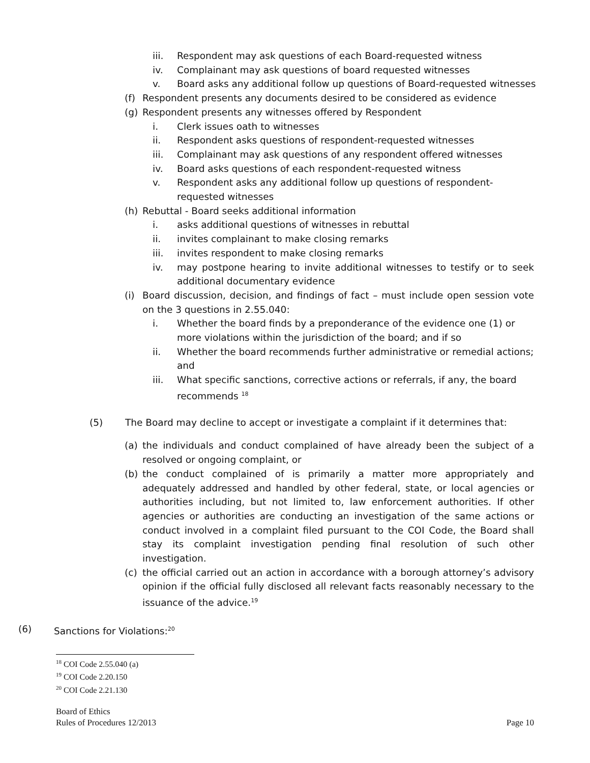iii. Respondent may ask questions of each Board-requested witness
iv. Complainant may ask questions of board requested witnesses
v. Board asks any additional follow up questions of Board-requested witnesses
(f) Respondent presents any documents desired to be considered as evidence
(g) Respondent presents any witnesses offered by Respondent
i. Clerk issues oath to witnesses
ii. Respondent asks questions of respondent-requested witnesses
iii. Complainant may ask questions of any respondent offered witnesses
iv. Board asks questions of each respondent-requested witness
v. Respondent asks any additional follow up questions of respondent-requested witnesses
(h) Rebuttal - Board seeks additional information
i. asks additional questions of witnesses in rebuttal
ii. invites complainant to make closing remarks
iii. invites respondent to make closing remarks
iv. may postpone hearing to invite additional witnesses to testify or to seek additional documentary evidence
(i) Board discussion, decision, and findings of fact – must include open session vote on the 3 questions in 2.55.040:
i. Whether the board finds by a preponderance of the evidence one (1) or more violations within the jurisdiction of the board; and if so
ii. Whether the board recommends further administrative or remedial actions; and
iii. What specific sanctions, corrective actions or referrals, if any, the board recommends <sup>18</sup>
(5) The Board may decline to accept or investigate a complaint if it determines that:
(a) the individuals and conduct complained of have already been the subject of a resolved or ongoing complaint, or
(b) the conduct complained of is primarily a matter more appropriately and adequately addressed and handled by other federal, state, or local agencies or authorities including, but not limited to, law enforcement authorities. If other agencies or authorities are conducting an investigation of the same actions or conduct involved in a complaint filed pursuant to the COI Code, the Board shall stay its complaint investigation pending final resolution of such other investigation.
(c) the official carried out an action in accordance with a borough attorney’s advisory opinion if the official fully disclosed all relevant facts reasonably necessary to the issuance of the advice.<sup>19</sup>
(6) Sanctions for Violations:<sup>20</sup>
<sup>18</sup> COI Code 2.55.040 (a)
<sup>19</sup> COI Code 2.20.150
<sup>20</sup> COI Code 2.21.130
Board of Ethics
Rules of Procedures 12/2013 Page 10